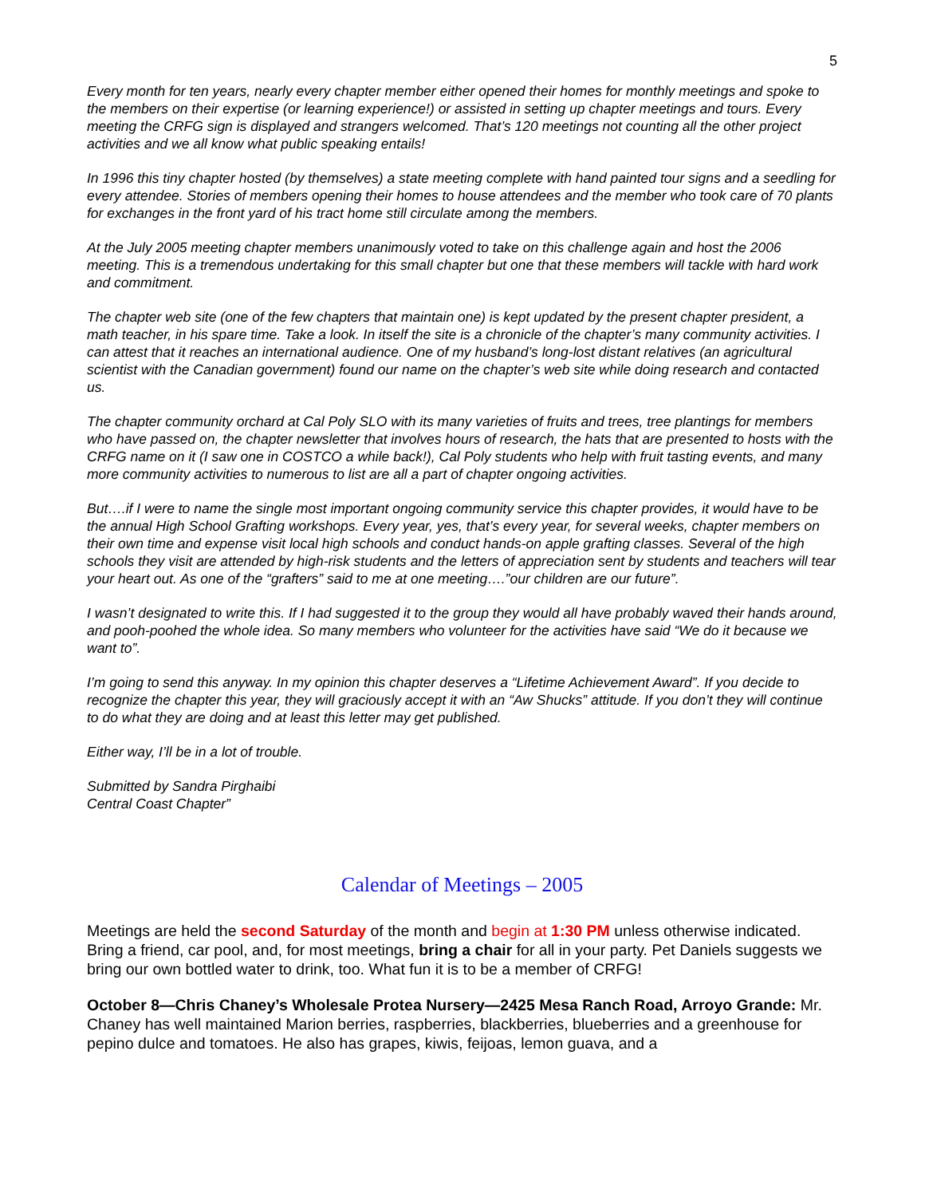5
Every month for ten years, nearly every chapter member either opened their homes for monthly meetings and spoke to the members on their expertise (or learning experience!) or assisted in setting up chapter meetings and tours. Every meeting the CRFG sign is displayed and strangers welcomed. That’s 120 meetings not counting all the other project activities and we all know what public speaking entails!
In 1996 this tiny chapter hosted (by themselves) a state meeting complete with hand painted tour signs and a seedling for every attendee. Stories of members opening their homes to house attendees and the member who took care of 70 plants for exchanges in the front yard of his tract home still circulate among the members.
At the July 2005 meeting chapter members unanimously voted to take on this challenge again and host the 2006 meeting. This is a tremendous undertaking for this small chapter but one that these members will tackle with hard work and commitment.
The chapter web site (one of the few chapters that maintain one) is kept updated by the present chapter president, a math teacher, in his spare time. Take a look. In itself the site is a chronicle of the chapter’s many community activities. I can attest that it reaches an international audience. One of my husband’s long-lost distant relatives (an agricultural scientist with the Canadian government) found our name on the chapter’s web site while doing research and contacted us.
The chapter community orchard at Cal Poly SLO with its many varieties of fruits and trees, tree plantings for members who have passed on, the chapter newsletter that involves hours of research, the hats that are presented to hosts with the CRFG name on it (I saw one in COSTCO a while back!), Cal Poly students who help with fruit tasting events, and many more community activities to numerous to list are all a part of chapter ongoing activities.
But….if I were to name the single most important ongoing community service this chapter provides, it would have to be the annual High School Grafting workshops. Every year, yes, that’s every year, for several weeks, chapter members on their own time and expense visit local high schools and conduct hands-on apple grafting classes. Several of the high schools they visit are attended by high-risk students and the letters of appreciation sent by students and teachers will tear your heart out. As one of the “grafters” said to me at one meeting….”our children are our future”.
I wasn’t designated to write this. If I had suggested it to the group they would all have probably waved their hands around, and pooh-poohed the whole idea. So many members who volunteer for the activities have said “We do it because we want to”.
I’m going to send this anyway. In my opinion this chapter deserves a “Lifetime Achievement Award”. If you decide to recognize the chapter this year, they will graciously accept it with an “Aw Shucks” attitude. If you don’t they will continue to do what they are doing and at least this letter may get published.
Either way, I’ll be in a lot of trouble.
Submitted by Sandra Pirghaibi
Central Coast Chapter”
Calendar of Meetings – 2005
Meetings are held the second Saturday of the month and begin at 1:30 PM unless otherwise indicated. Bring a friend, car pool, and, for most meetings, bring a chair for all in your party. Pet Daniels suggests we bring our own bottled water to drink, too. What fun it is to be a member of CRFG!
October 8—Chris Chaney’s Wholesale Protea Nursery—2425 Mesa Ranch Road, Arroyo Grande: Mr. Chaney has well maintained Marion berries, raspberries, blackberries, blueberries and a greenhouse for pepino dulce and tomatoes. He also has grapes, kiwis, feijoas, lemon guava, and a